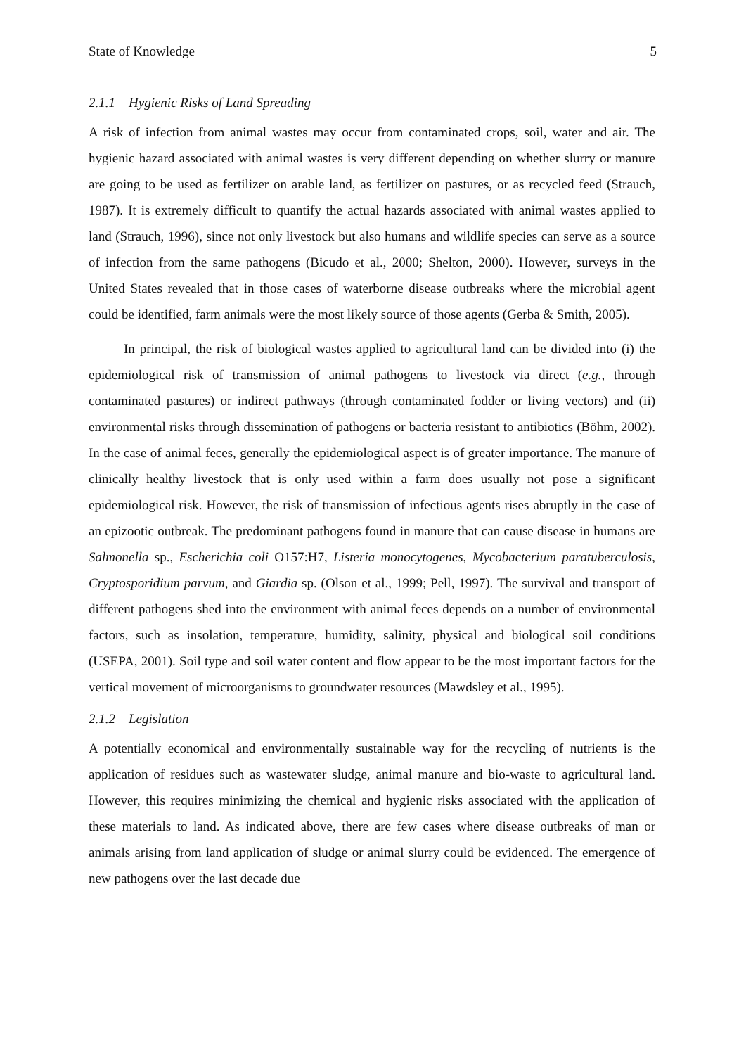State of Knowledge 5
2.1.1 Hygienic Risks of Land Spreading
A risk of infection from animal wastes may occur from contaminated crops, soil, water and air. The hygienic hazard associated with animal wastes is very different depending on whether slurry or manure are going to be used as fertilizer on arable land, as fertilizer on pastures, or as recycled feed (Strauch, 1987). It is extremely difficult to quantify the actual hazards associated with animal wastes applied to land (Strauch, 1996), since not only livestock but also humans and wildlife species can serve as a source of infection from the same pathogens (Bicudo et al., 2000; Shelton, 2000). However, surveys in the United States revealed that in those cases of waterborne disease outbreaks where the microbial agent could be identified, farm animals were the most likely source of those agents (Gerba & Smith, 2005).
In principal, the risk of biological wastes applied to agricultural land can be divided into (i) the epidemiological risk of transmission of animal pathogens to livestock via direct (e.g., through contaminated pastures) or indirect pathways (through contaminated fodder or living vectors) and (ii) environmental risks through dissemination of pathogens or bacteria resistant to antibiotics (Böhm, 2002). In the case of animal feces, generally the epidemiological aspect is of greater importance. The manure of clinically healthy livestock that is only used within a farm does usually not pose a significant epidemiological risk. However, the risk of transmission of infectious agents rises abruptly in the case of an epizootic outbreak. The predominant pathogens found in manure that can cause disease in humans are Salmonella sp., Escherichia coli O157:H7, Listeria monocytogenes, Mycobacterium paratuberculosis, Cryptosporidium parvum, and Giardia sp. (Olson et al., 1999; Pell, 1997). The survival and transport of different pathogens shed into the environment with animal feces depends on a number of environmental factors, such as insolation, temperature, humidity, salinity, physical and biological soil conditions (USEPA, 2001). Soil type and soil water content and flow appear to be the most important factors for the vertical movement of microorganisms to groundwater resources (Mawdsley et al., 1995).
2.1.2 Legislation
A potentially economical and environmentally sustainable way for the recycling of nutrients is the application of residues such as wastewater sludge, animal manure and bio-waste to agricultural land. However, this requires minimizing the chemical and hygienic risks associated with the application of these materials to land. As indicated above, there are few cases where disease outbreaks of man or animals arising from land application of sludge or animal slurry could be evidenced. The emergence of new pathogens over the last decade due